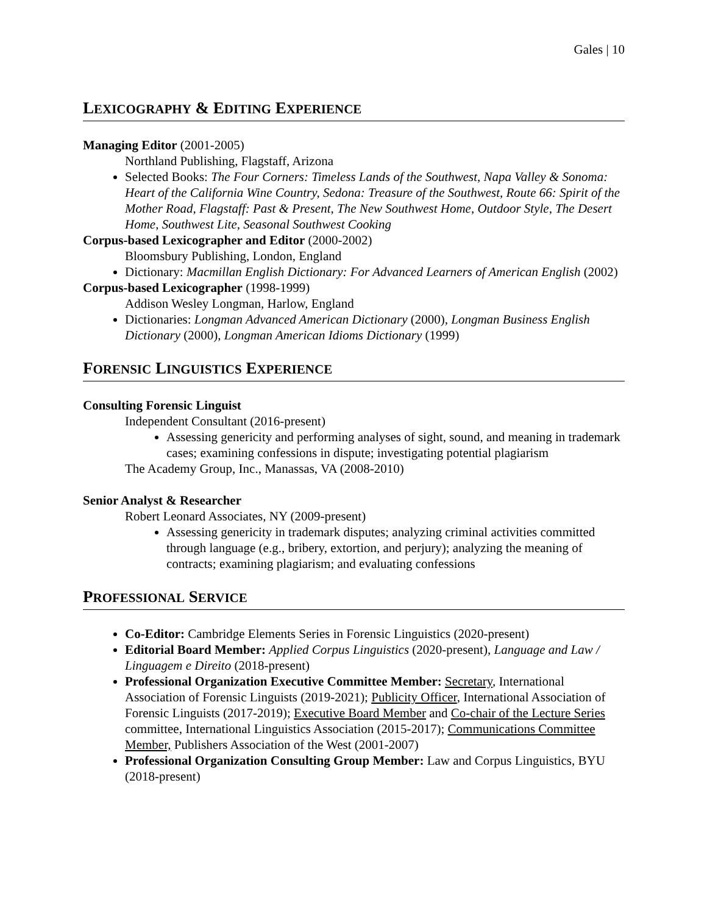Gales | 10
LEXICOGRAPHY & EDITING EXPERIENCE
Managing Editor (2001-2005)
Northland Publishing, Flagstaff, Arizona
Selected Books: The Four Corners: Timeless Lands of the Southwest, Napa Valley & Sonoma: Heart of the California Wine Country, Sedona: Treasure of the Southwest, Route 66: Spirit of the Mother Road, Flagstaff: Past & Present, The New Southwest Home, Outdoor Style, The Desert Home, Southwest Lite, Seasonal Southwest Cooking
Corpus-based Lexicographer and Editor (2000-2002)
Bloomsbury Publishing, London, England
Dictionary: Macmillan English Dictionary: For Advanced Learners of American English (2002)
Corpus-based Lexicographer (1998-1999)
Addison Wesley Longman, Harlow, England
Dictionaries: Longman Advanced American Dictionary (2000), Longman Business English Dictionary (2000), Longman American Idioms Dictionary (1999)
FORENSIC LINGUISTICS EXPERIENCE
Consulting Forensic Linguist
Independent Consultant (2016-present)
Assessing genericity and performing analyses of sight, sound, and meaning in trademark cases; examining confessions in dispute; investigating potential plagiarism
The Academy Group, Inc., Manassas, VA (2008-2010)
Senior Analyst & Researcher
Robert Leonard Associates, NY (2009-present)
Assessing genericity in trademark disputes; analyzing criminal activities committed through language (e.g., bribery, extortion, and perjury); analyzing the meaning of contracts; examining plagiarism; and evaluating confessions
PROFESSIONAL SERVICE
Co-Editor: Cambridge Elements Series in Forensic Linguistics (2020-present)
Editorial Board Member: Applied Corpus Linguistics (2020-present), Language and Law / Linguagem e Direito (2018-present)
Professional Organization Executive Committee Member: Secretary, International Association of Forensic Linguists (2019-2021); Publicity Officer, International Association of Forensic Linguists (2017-2019); Executive Board Member and Co-chair of the Lecture Series committee, International Linguistics Association (2015-2017); Communications Committee Member, Publishers Association of the West (2001-2007)
Professional Organization Consulting Group Member: Law and Corpus Linguistics, BYU (2018-present)